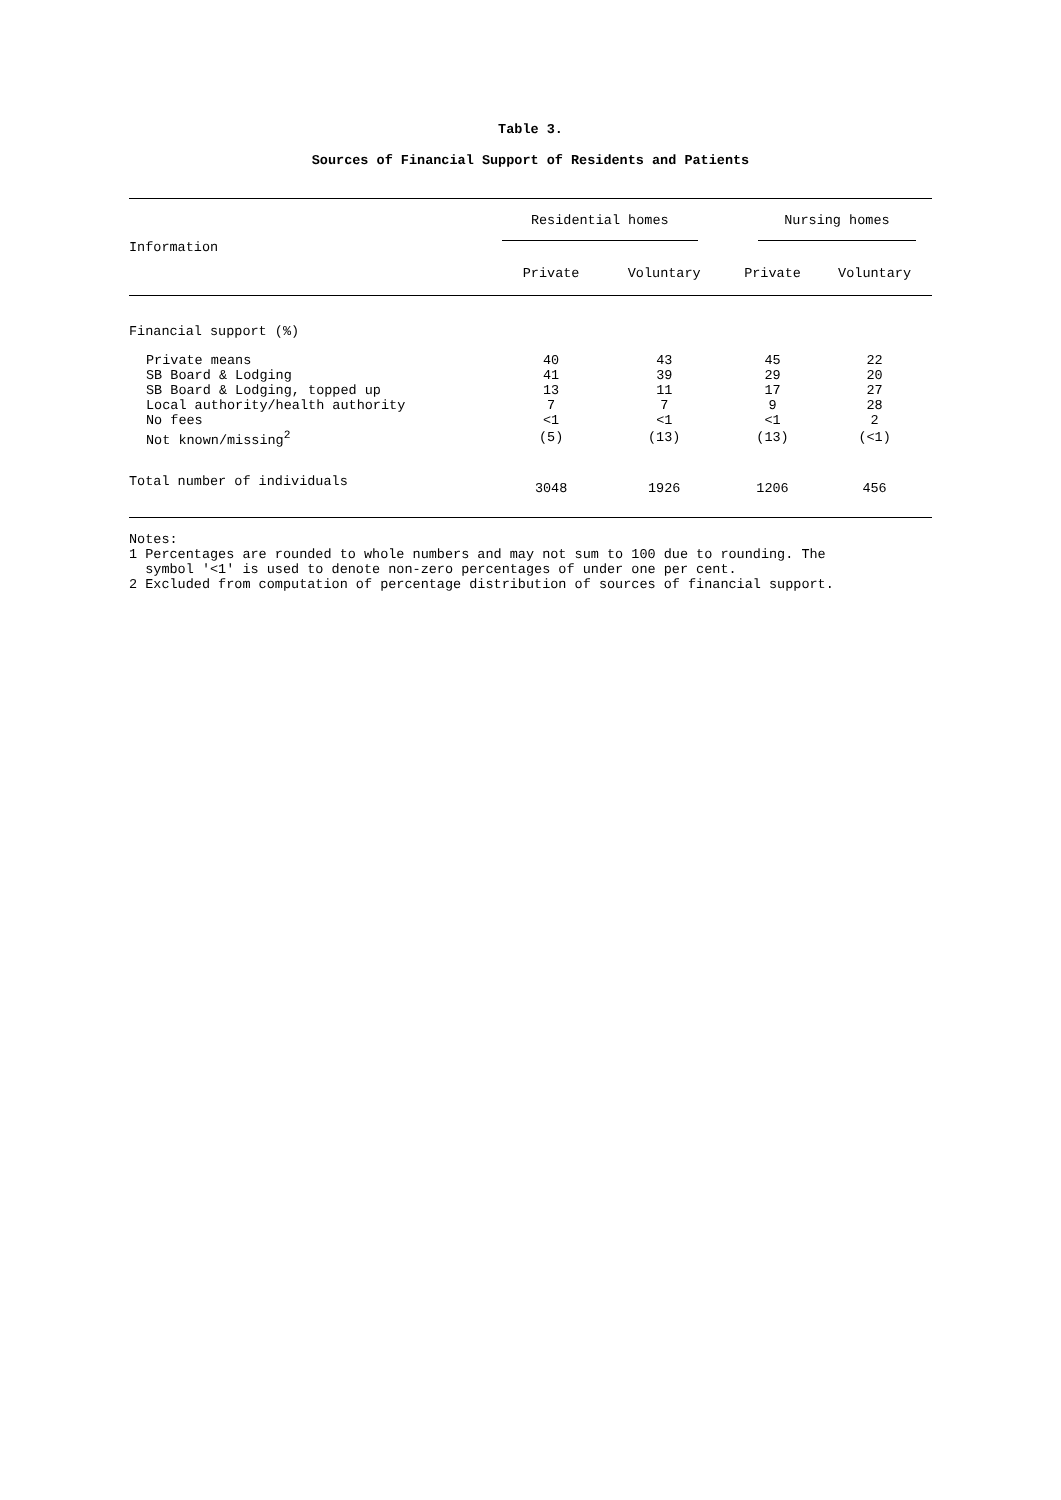Table 3.
Sources of Financial Support of Residents and Patients
| Information | Residential homes | | Nursing homes | |
| --- | --- | --- | --- | --- |
| | Private | Voluntary | Private | Voluntary |
| Financial support (%) | | | | |
| Private means | 40 | 43 | 45 | 22 |
| SB Board & Lodging | 41 | 39 | 29 | 20 |
| SB Board & Lodging, topped up | 13 | 11 | 17 | 27 |
| Local authority/health authority | 7 | 7 | 9 | 28 |
| No fees | <1 | <1 | <1 | 2 |
| Not known/missing<sup>2</sup> | (5) | (13) | (13) | (<1) |
| Total number of individuals | 3048 | 1926 | 1206 | 456 |
Notes:
1 Percentages are rounded to whole numbers and may not sum to 100 due to rounding. The
symbol '<1' is used to denote non-zero percentages of under one per cent.
2 Excluded from computation of percentage distribution of sources of financial support.